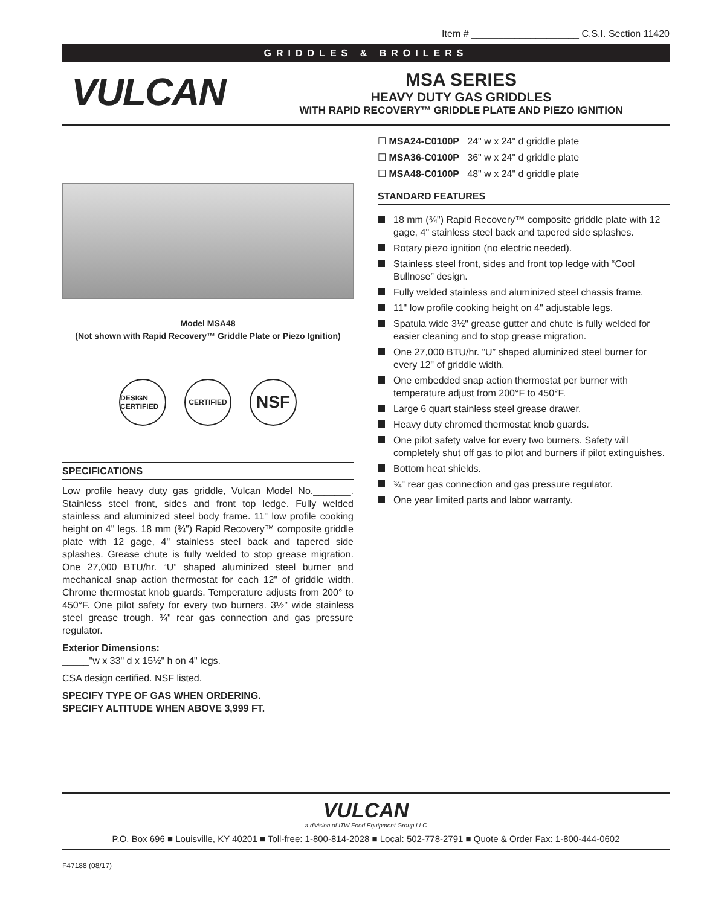Item # ____________________ C.S.I. Section 11420
GRIDDLES & BROILERS
VULCAN
MSA SERIES
HEAVY DUTY GAS GRIDDLES
WITH RAPID RECOVERY™ GRIDDLE PLATE AND PIEZO IGNITION
Model MSA48
(Not shown with Rapid Recovery™ Griddle Plate or Piezo Ignition)
DESIGN CERTIFIED
CERTIFIED
NSF
SPECIFICATIONS
Low profile heavy duty gas griddle, Vulcan Model No._______. Stainless steel front, sides and front top ledge. Fully welded stainless and aluminized steel body frame. 11" low profile cooking height on 4" legs. 18 mm (¾") Rapid Recovery™ composite griddle plate with 12 gage, 4" stainless steel back and tapered side splashes. Grease chute is fully welded to stop grease migration. One 27,000 BTU/hr. “U” shaped aluminized steel burner and mechanical snap action thermostat for each 12" of griddle width. Chrome thermostat knob guards. Temperature adjusts from 200° to 450°F. One pilot safety for every two burners. 3½" wide stainless steel grease trough. ¾" rear gas connection and gas pressure regulator.
Exterior Dimensions:
_____"w x 33" d x 15½" h on 4" legs.
CSA design certified. NSF listed.
SPECIFY TYPE OF GAS WHEN ORDERING.
SPECIFY ALTITUDE WHEN ABOVE 3,999 FT.
☐ MSA24-C0100P 24" w x 24" d griddle plate
☐ MSA36-C0100P 36" w x 24" d griddle plate
☐ MSA48-C0100P 48" w x 24" d griddle plate
STANDARD FEATURES
18 mm (¾") Rapid Recovery™ composite griddle plate with 12 gage, 4" stainless steel back and tapered side splashes.
Rotary piezo ignition (no electric needed).
Stainless steel front, sides and front top ledge with “Cool Bullnose” design.
Fully welded stainless and aluminized steel chassis frame.
11" low profile cooking height on 4" adjustable legs.
Spatula wide 3½" grease gutter and chute is fully welded for easier cleaning and to stop grease migration.
One 27,000 BTU/hr. “U” shaped aluminized steel burner for every 12" of griddle width.
One embedded snap action thermostat per burner with temperature adjust from 200°F to 450°F.
Large 6 quart stainless steel grease drawer.
Heavy duty chromed thermostat knob guards.
One pilot safety valve for every two burners. Safety will completely shut off gas to pilot and burners if pilot extinguishes.
Bottom heat shields.
¾" rear gas connection and gas pressure regulator.
One year limited parts and labor warranty.
VULCAN
a division of ITW Food Equipment Group LLC
P.O. Box 696 ■ Louisville, KY 40201 ■ Toll-free: 1-800-814-2028 ■ Local: 502-778-2791 ■ Quote & Order Fax: 1-800-444-0602
F47188 (08/17)